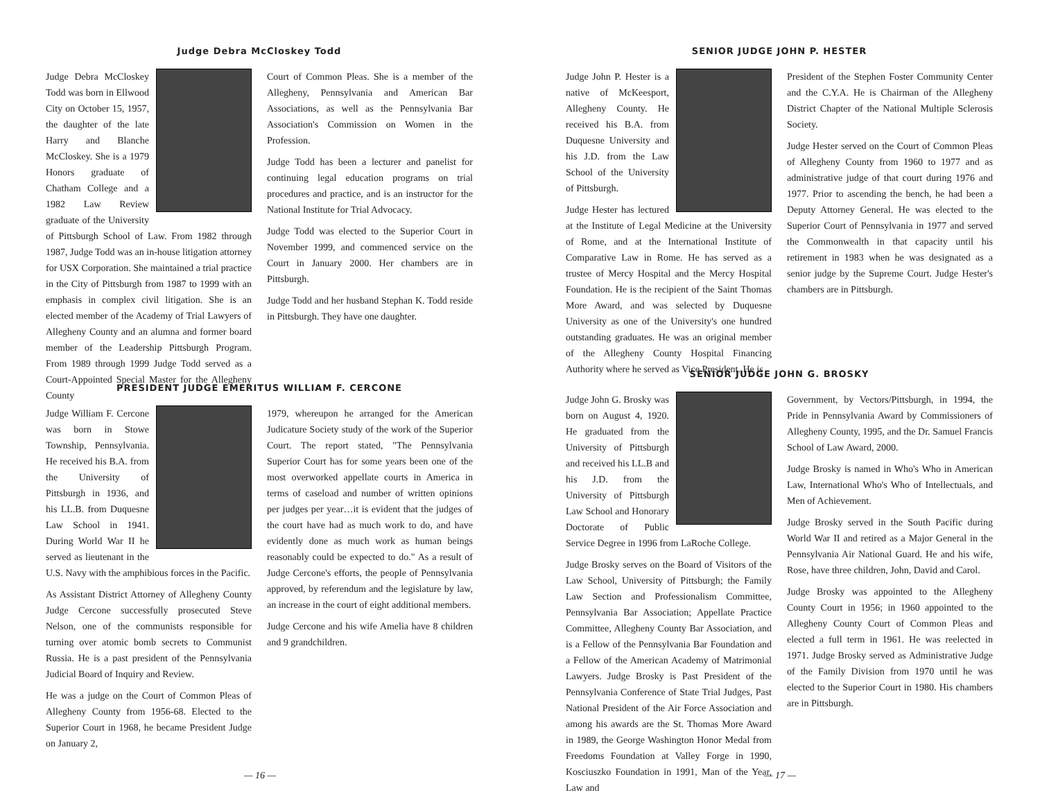Judge Debra McCloskey Todd
Judge Debra McCloskey Todd was born in Ellwood City on October 15, 1957, the daughter of the late Harry and Blanche McCloskey. She is a 1979 Honors graduate of Chatham College and a 1982 Law Review graduate of the University of Pittsburgh School of Law. From 1982 through 1987, Judge Todd was an in-house litigation attorney for USX Corporation. She maintained a trial practice in the City of Pittsburgh from 1987 to 1999 with an emphasis in complex civil litigation. She is an elected member of the Academy of Trial Lawyers of Allegheny County and an alumna and former board member of the Leadership Pittsburgh Program. From 1989 through 1999 Judge Todd served as a Court-Appointed Special Master for the Allegheny County
Court of Common Pleas. She is a member of the Allegheny, Pennsylvania and American Bar Associations, as well as the Pennsylvania Bar Association's Commission on Women in the Profession.
Judge Todd has been a lecturer and panelist for continuing legal education programs on trial procedures and practice, and is an instructor for the National Institute for Trial Advocacy.
Judge Todd was elected to the Superior Court in November 1999, and commenced service on the Court in January 2000. Her chambers are in Pittsburgh.
Judge Todd and her husband Stephan K. Todd reside in Pittsburgh. They have one daughter.
PRESIDENT JUDGE EMERITUS WILLIAM F. CERCONE
Judge William F. Cercone was born in Stowe Township, Pennsylvania. He received his B.A. from the University of Pittsburgh in 1936, and his LL.B. from Duquesne Law School in 1941. During World War II he served as lieutenant in the U.S. Navy with the amphibious forces in the Pacific.
As Assistant District Attorney of Allegheny County Judge Cercone successfully prosecuted Steve Nelson, one of the communists responsible for turning over atomic bomb secrets to Communist Russia. He is a past president of the Pennsylvania Judicial Board of Inquiry and Review.
He was a judge on the Court of Common Pleas of Allegheny County from 1956-68. Elected to the Superior Court in 1968, he became President Judge on January 2,
1979, whereupon he arranged for the American Judicature Society study of the work of the Superior Court. The report stated, "The Pennsylvania Superior Court has for some years been one of the most overworked appellate courts in America in terms of caseload and number of written opinions per judges per year…it is evident that the judges of the court have had as much work to do, and have evidently done as much work as human beings reasonably could be expected to do." As a result of Judge Cercone's efforts, the people of Pennsylvania approved, by referendum and the legislature by law, an increase in the court of eight additional members.
Judge Cercone and his wife Amelia have 8 children and 9 grandchildren.
— 16 —
SENIOR JUDGE JOHN P. HESTER
Judge John P. Hester is a native of McKeesport, Allegheny County. He received his B.A. from Duquesne University and his J.D. from the Law School of the University of Pittsburgh.
Judge Hester has lectured at the Institute of Legal Medicine at the University of Rome, and at the International Institute of Comparative Law in Rome. He has served as a trustee of Mercy Hospital and the Mercy Hospital Foundation. He is the recipient of the Saint Thomas More Award, and was selected by Duquesne University as one of the University's one hundred outstanding graduates. He was an original member of the Allegheny County Hospital Financing Authority where he served as Vice President. He is
President of the Stephen Foster Community Center and the C.Y.A. He is Chairman of the Allegheny District Chapter of the National Multiple Sclerosis Society.
Judge Hester served on the Court of Common Pleas of Allegheny County from 1960 to 1977 and as administrative judge of that court during 1976 and 1977. Prior to ascending the bench, he had been a Deputy Attorney General. He was elected to the Superior Court of Pennsylvania in 1977 and served the Commonwealth in that capacity until his retirement in 1983 when he was designated as a senior judge by the Supreme Court. Judge Hester's chambers are in Pittsburgh.
SENIOR JUDGE JOHN G. BROSKY
Judge John G. Brosky was born on August 4, 1920. He graduated from the University of Pittsburgh and received his LL.B and his J.D. from the University of Pittsburgh Law School and Honorary Doctorate of Public Service Degree in 1996 from LaRoche College.
Judge Brosky serves on the Board of Visitors of the Law School, University of Pittsburgh; the Family Law Section and Professionalism Committee, Pennsylvania Bar Association; Appellate Practice Committee, Allegheny County Bar Association, and is a Fellow of the Pennsylvania Bar Foundation and a Fellow of the American Academy of Matrimonial Lawyers. Judge Brosky is Past President of the Pennsylvania Conference of State Trial Judges, Past National President of the Air Force Association and among his awards are the St. Thomas More Award in 1989, the George Washington Honor Medal from Freedoms Foundation at Valley Forge in 1990, Kosciuszko Foundation in 1991, Man of the Year, Law and
Government, by Vectors/Pittsburgh, in 1994, the Pride in Pennsylvania Award by Commissioners of Allegheny County, 1995, and the Dr. Samuel Francis School of Law Award, 2000.
Judge Brosky is named in Who's Who in American Law, International Who's Who of Intellectuals, and Men of Achievement.
Judge Brosky served in the South Pacific during World War II and retired as a Major General in the Pennsylvania Air National Guard. He and his wife, Rose, have three children, John, David and Carol.
Judge Brosky was appointed to the Allegheny County Court in 1956; in 1960 appointed to the Allegheny County Court of Common Pleas and elected a full term in 1961. He was reelected in 1971. Judge Brosky served as Administrative Judge of the Family Division from 1970 until he was elected to the Superior Court in 1980. His chambers are in Pittsburgh.
— 17 —